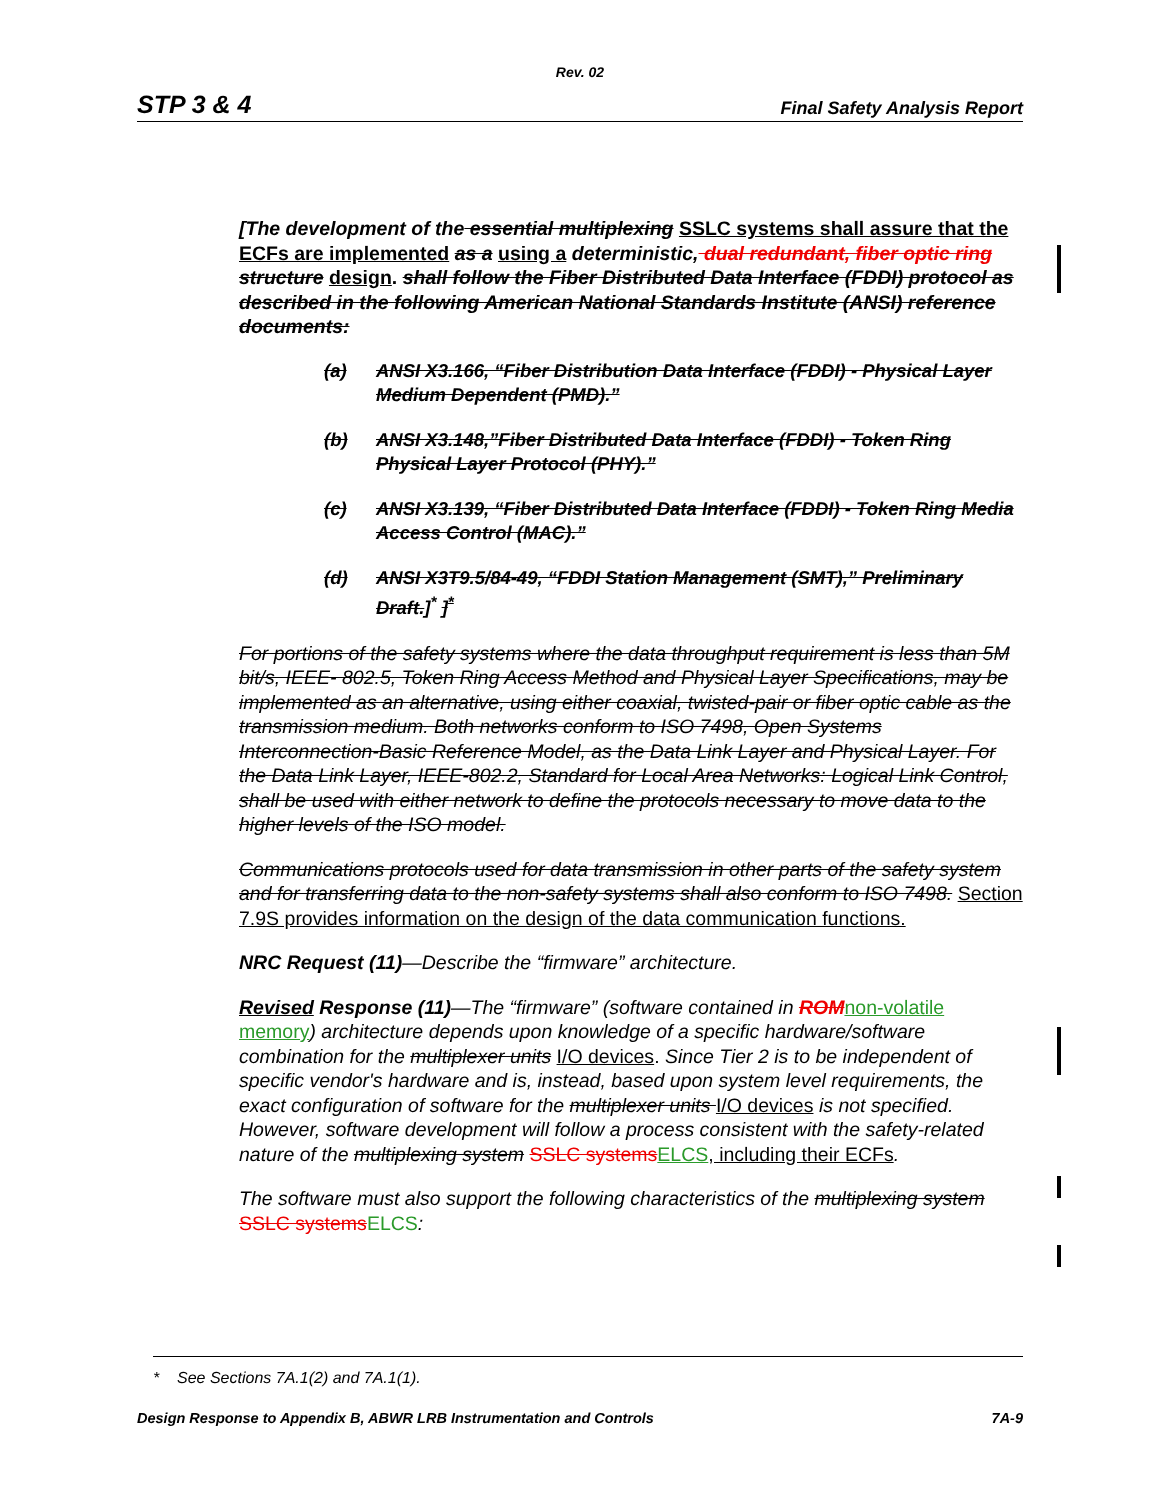Rev. 02
STP 3 & 4 Final Safety Analysis Report
[The development of the essential multiplexing SSLC systems shall assure that the ECFs are implemented as a using a deterministic, dual redundant, fiber optic ring structure design. shall follow the Fiber Distributed Data Interface (FDDI) protocol as described in the following American National Standards Institute (ANSI) reference documents:
(a) ANSI X3.166, “Fiber Distribution Data Interface (FDDI) - Physical Layer Medium Dependent (PMD).”
(b) ANSI X3.148,”Fiber Distributed Data Interface (FDDI) - Token Ring Physical Layer Protocol (PHY).”
(c) ANSI X3.139, “Fiber Distributed Data Interface (FDDI) - Token Ring Media Access Control (MAC).”
(d) ANSI X3T9.5/84-49, “FDDI Station Management (SMT),” Preliminary Draft.]<sup>*</sup> ]<sup>*</sup>
For portions of the safety systems where the data throughput requirement is less than 5M bit/s, IEEE- 802.5, Token Ring Access Method and Physical Layer Specifications, may be implemented as an alternative, using either coaxial, twisted-pair or fiber optic cable as the transmission medium. Both networks conform to ISO 7498, Open Systems Interconnection-Basic Reference Model, as the Data Link Layer and Physical Layer. For the Data Link Layer, IEEE-802.2, Standard for Local Area Networks: Logical Link Control, shall be used with either network to define the protocols necessary to move data to the higher levels of the ISO model.
Communications protocols used for data transmission in other parts of the safety system and for transferring data to the non-safety systems shall also conform to ISO 7498. Section 7.9S provides information on the design of the data communication functions.
NRC Request (11)—Describe the “firmware” architecture.
Revised Response (11)—The “firmware” (software contained in ROM non-volatile memory) architecture depends upon knowledge of a specific hardware/software combination for the multiplexer units I/O devices. Since Tier 2 is to be independent of specific vendor's hardware and is, instead, based upon system level requirements, the exact configuration of software for the multiplexer units I/O devices is not specified. However, software development will follow a process consistent with the safety-related nature of the multiplexing system SSLC systemsELCS, including their ECFs.
The software must also support the following characteristics of the multiplexing system SSLC systemsELCS:
* See Sections 7A.1(2) and 7A.1(1).
Design Response to Appendix B, ABWR LRB Instrumentation and Controls 7A-9